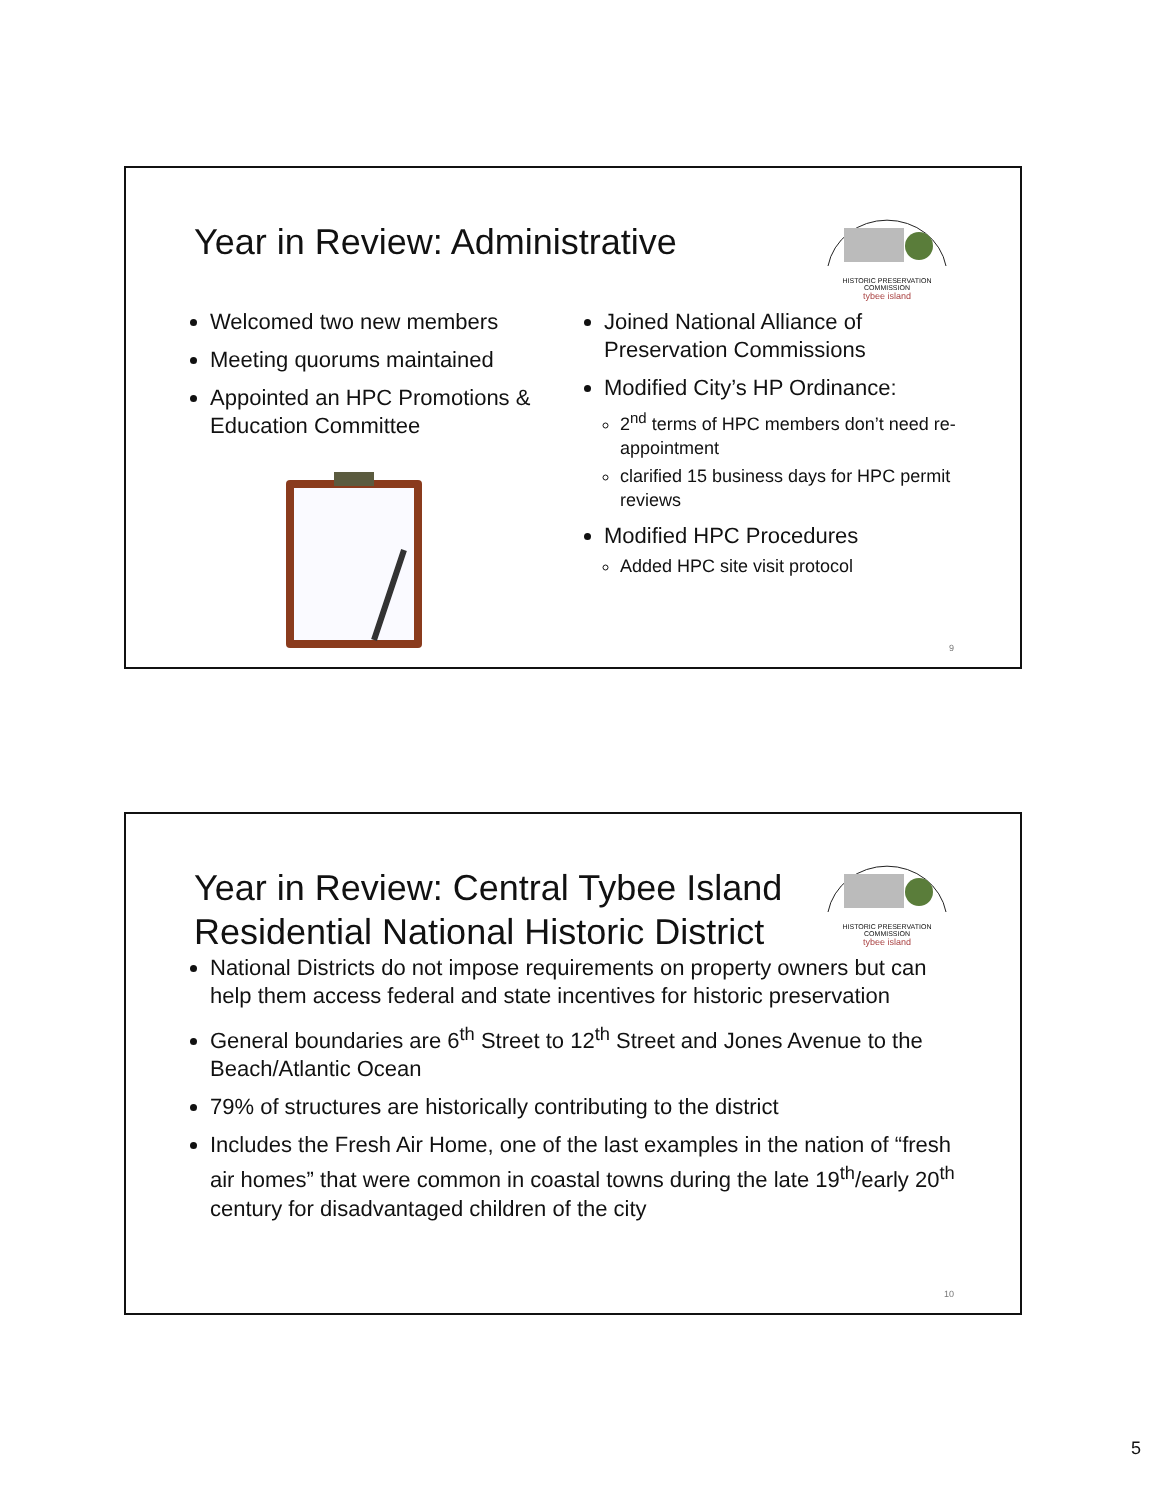Year in Review: Administrative
HISTORIC PRESERVATION COMMISSION
tybee island
Welcomed two new members
Meeting quorums maintained
Appointed an HPC Promotions & Education Committee
Joined National Alliance of Preservation Commissions
Modified City’s HP Ordinance:
2<sup>nd</sup> terms of HPC members don’t need re-appointment
clarified 15 business days for HPC permit reviews
Modified HPC Procedures
Added HPC site visit protocol
9
Year in Review: Central Tybee Island Residential National Historic District
HISTORIC PRESERVATION COMMISSION
tybee island
National Districts do not impose requirements on property owners but can help them access federal and state incentives for historic preservation
General boundaries are 6<sup>th</sup> Street to 12<sup>th</sup> Street and Jones Avenue to the Beach/Atlantic Ocean
79% of structures are historically contributing to the district
Includes the Fresh Air Home, one of the last examples in the nation of “fresh air homes” that were common in coastal towns during the late 19<sup>th</sup>/early 20<sup>th</sup> century for disadvantaged children of the city
10
5